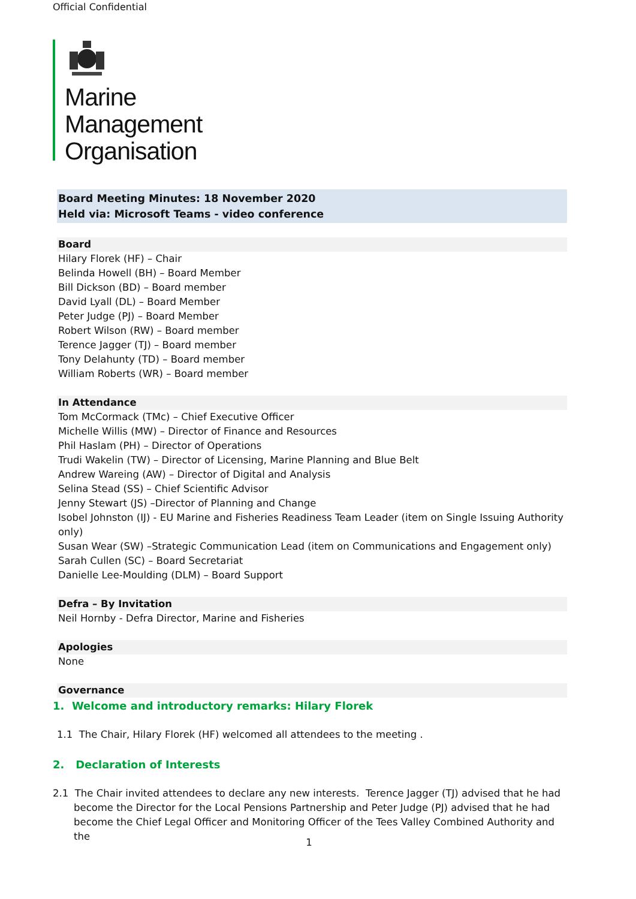Official Confidential
Marine
Management
Organisation
Board Meeting Minutes: 18 November 2020
Held via: Microsoft Teams - video conference
Board
Hilary Florek (HF) – Chair
Belinda Howell (BH) – Board Member
Bill Dickson (BD) – Board member
David Lyall (DL) – Board Member
Peter Judge (PJ) – Board Member
Robert Wilson (RW) – Board member
Terence Jagger (TJ) – Board member
Tony Delahunty (TD) – Board member
William Roberts (WR) – Board member
In Attendance
Tom McCormack (TMc) – Chief Executive Officer
Michelle Willis (MW) – Director of Finance and Resources
Phil Haslam (PH) – Director of Operations
Trudi Wakelin (TW) – Director of Licensing, Marine Planning and Blue Belt
Andrew Wareing (AW) – Director of Digital and Analysis
Selina Stead (SS) – Chief Scientific Advisor
Jenny Stewart (JS) –Director of Planning and Change
Isobel Johnston (IJ) - EU Marine and Fisheries Readiness Team Leader (item on Single Issuing Authority only)
Susan Wear (SW) –Strategic Communication Lead (item on Communications and Engagement only)
Sarah Cullen (SC) – Board Secretariat
Danielle Lee-Moulding (DLM) – Board Support
Defra – By Invitation
Neil Hornby - Defra Director, Marine and Fisheries
Apologies
None
Governance
1. Welcome and introductory remarks: Hilary Florek
1.1 The Chair, Hilary Florek (HF) welcomed all attendees to the meeting .
2. Declaration of Interests
2.1 The Chair invited attendees to declare any new interests. Terence Jagger (TJ) advised that he had become the Director for the Local Pensions Partnership and Peter Judge (PJ) advised that he had become the Chief Legal Officer and Monitoring Officer of the Tees Valley Combined Authority and the
1